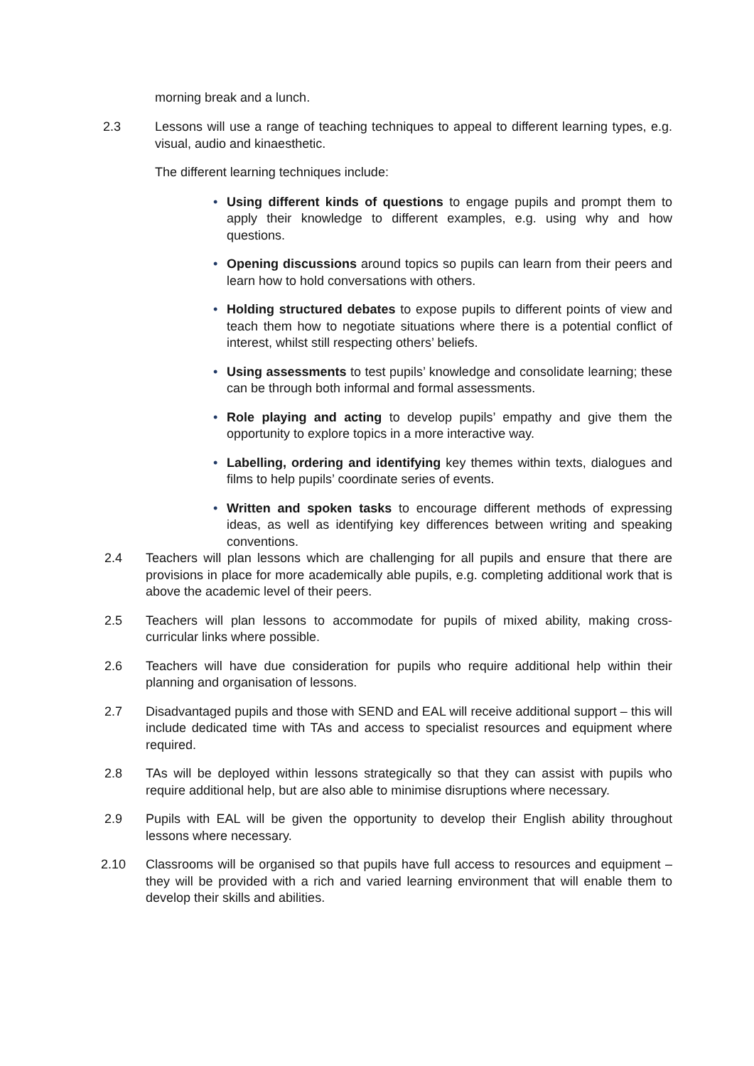morning break and a lunch.
2.3 Lessons will use a range of teaching techniques to appeal to different learning types, e.g. visual, audio and kinaesthetic.
The different learning techniques include:
• Using different kinds of questions to engage pupils and prompt them to apply their knowledge to different examples, e.g. using why and how questions.
• Opening discussions around topics so pupils can learn from their peers and learn how to hold conversations with others.
• Holding structured debates to expose pupils to different points of view and teach them how to negotiate situations where there is a potential conflict of interest, whilst still respecting others’ beliefs.
• Using assessments to test pupils’ knowledge and consolidate learning; these can be through both informal and formal assessments.
• Role playing and acting to develop pupils’ empathy and give them the opportunity to explore topics in a more interactive way.
• Labelling, ordering and identifying key themes within texts, dialogues and films to help pupils’ coordinate series of events.
• Written and spoken tasks to encourage different methods of expressing ideas, as well as identifying key differences between writing and speaking conventions.
2.4 Teachers will plan lessons which are challenging for all pupils and ensure that there are provisions in place for more academically able pupils, e.g. completing additional work that is above the academic level of their peers.
2.5 Teachers will plan lessons to accommodate for pupils of mixed ability, making cross-curricular links where possible.
2.6 Teachers will have due consideration for pupils who require additional help within their planning and organisation of lessons.
2.7 Disadvantaged pupils and those with SEND and EAL will receive additional support – this will include dedicated time with TAs and access to specialist resources and equipment where required.
2.8 TAs will be deployed within lessons strategically so that they can assist with pupils who require additional help, but are also able to minimise disruptions where necessary.
2.9 Pupils with EAL will be given the opportunity to develop their English ability throughout lessons where necessary.
2.10 Classrooms will be organised so that pupils have full access to resources and equipment – they will be provided with a rich and varied learning environment that will enable them to develop their skills and abilities.